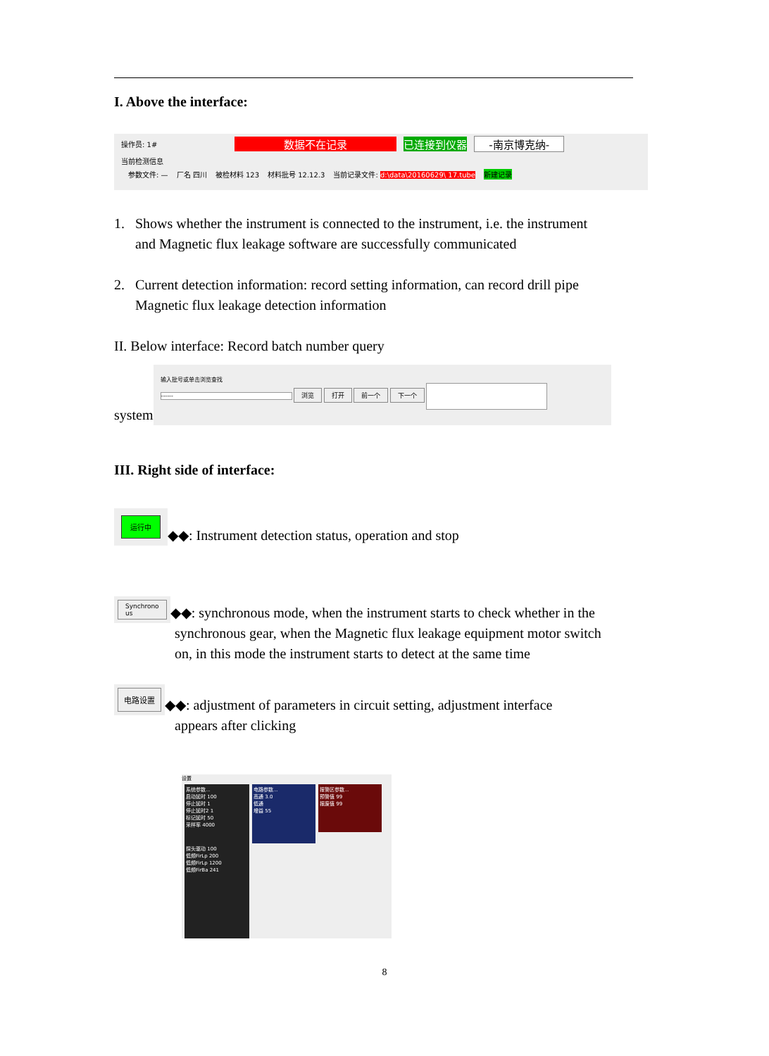I. Above the interface:
操作员: 1# 数据不在记录 已连接到仪器 -南京博克纳-
当前检测信息
参数文件: — 厂名 四川 被检材料 123 材料批号 12.12.3 当前记录文件: d:\data\20160629\ 17.tube 新建记录
1. Shows whether the instrument is connected to the instrument, i.e. the instrument
and Magnetic flux leakage software are successfully communicated
2. Current detection information: record setting information, can record drill pipe
Magnetic flux leakage detection information
II. Below interface: Record batch number query
system
输入批号或单击浏览查找
------ 浏览 打开 前一个 下一个
III. Right side of interface:
运行中
◆◆: Instrument detection status, operation and stop
Synchrono
us
◆◆: synchronous mode, when the instrument starts to check whether in the
synchronous gear, when the Magnetic flux leakage equipment motor switch
on, in this mode the instrument starts to detect at the same time
电路设置
◆◆: adjustment of parameters in circuit setting, adjustment interface
appears after clicking
设置
系统参数...
启动延时 100
停止延时 1
停止延时2 1
标记延时 50
采样率 4000
探头驱动 100
低频FirLp 200
低频FirLp 1200
低频FirBa 241
电路参数...
高通 3.0
低通
增益 55
报警区参数...
预警值 99
报废值 99
8